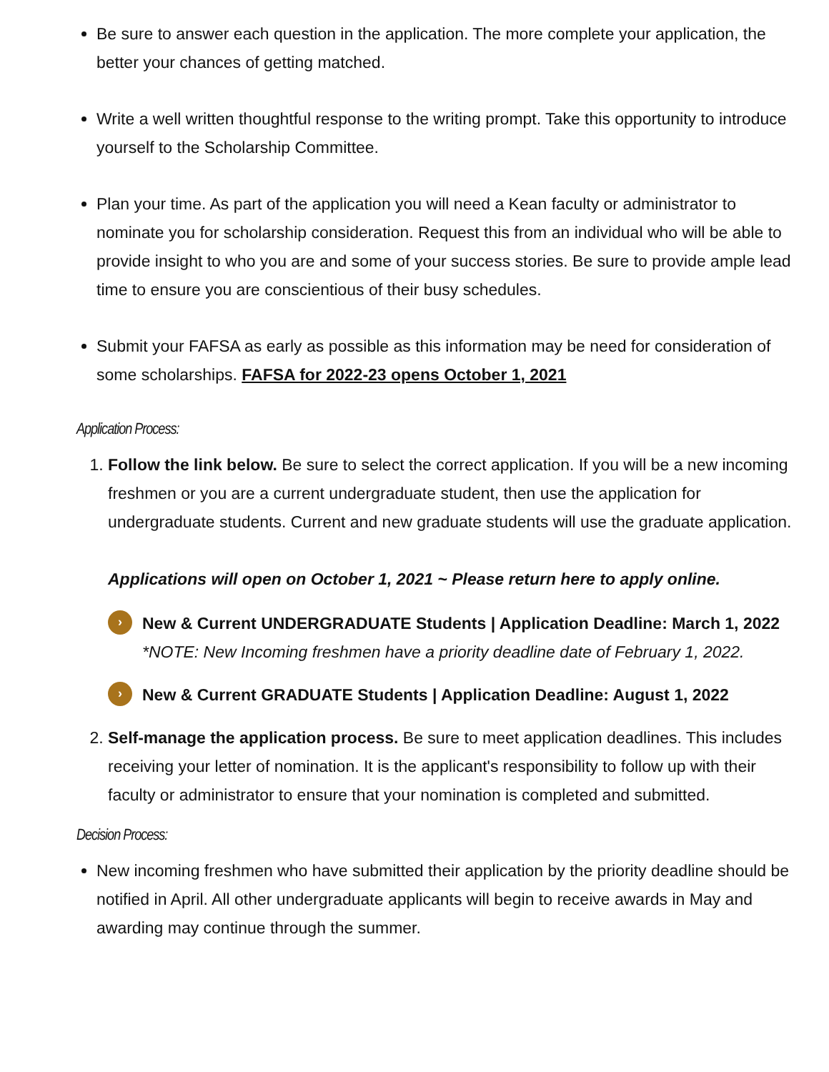Be sure to answer each question in the application. The more complete your application, the better your chances of getting matched.
Write a well written thoughtful response to the writing prompt. Take this opportunity to introduce yourself to the Scholarship Committee.
Plan your time. As part of the application you will need a Kean faculty or administrator to nominate you for scholarship consideration. Request this from an individual who will be able to provide insight to who you are and some of your success stories. Be sure to provide ample lead time to ensure you are conscientious of their busy schedules.
Submit your FAFSA as early as possible as this information may be need for consideration of some scholarships. FAFSA for 2022-23 opens October 1, 2021
Application Process:
1. Follow the link below. Be sure to select the correct application. If you will be a new incoming freshmen or you are a current undergraduate student, then use the application for undergraduate students. Current and new graduate students will use the graduate application.
Applications will open on October 1, 2021 ~ Please return here to apply online.
›
New & Current UNDERGRADUATE Students | Application Deadline: March 1, 2022
*NOTE: New Incoming freshmen have a priority deadline date of February 1, 2022.
›
New & Current GRADUATE Students | Application Deadline: August 1, 2022
2. Self-manage the application process. Be sure to meet application deadlines. This includes receiving your letter of nomination. It is the applicant's responsibility to follow up with their faculty or administrator to ensure that your nomination is completed and submitted.
Decision Process:
New incoming freshmen who have submitted their application by the priority deadline should be notified in April. All other undergraduate applicants will begin to receive awards in May and awarding may continue through the summer.